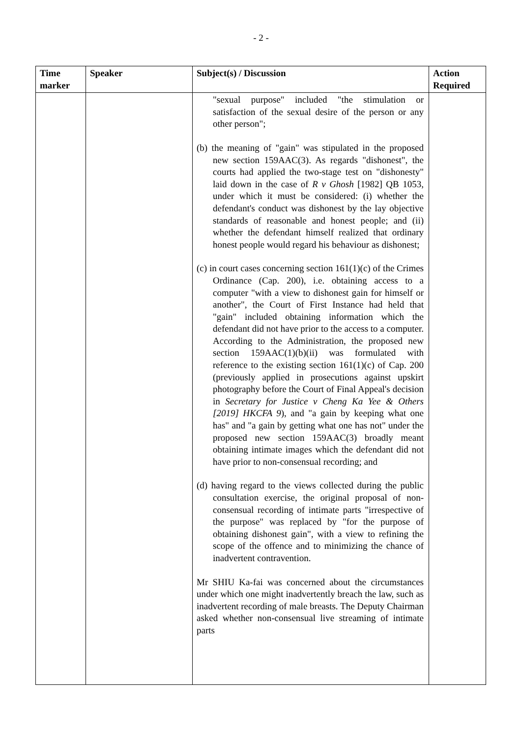- 2 -
| Time marker | Speaker | Subject(s) / Discussion | Action Required |
| --- | --- | --- | --- |
| | | "sexual purpose" included "the stimulation or satisfaction of the sexual desire of the person or any other person"; (b) the meaning of "gain" was stipulated in the proposed new section 159AAC(3). As regards "dishonest", the courts had applied the two-stage test on "dishonesty" laid down in the case of R v Ghosh [1982] QB 1053, under which it must be considered: (i) whether the defendant's conduct was dishonest by the lay objective standards of reasonable and honest people; and (ii) whether the defendant himself realized that ordinary honest people would regard his behaviour as dishonest; (c) in court cases concerning section 161(1)(c) of the Crimes Ordinance (Cap. 200), i.e. obtaining access to a computer "with a view to dishonest gain for himself or another", the Court of First Instance had held that "gain" included obtaining information which the defendant did not have prior to the access to a computer. According to the Administration, the proposed new section 159AAC(1)(b)(ii) was formulated with reference to the existing section 161(1)(c) of Cap. 200 (previously applied in prosecutions against upskirt photography before the Court of Final Appeal's decision in Secretary for Justice v Cheng Ka Yee & Others [2019] HKCFA 9 ), and "a gain by keeping what one has" and "a gain by getting what one has not" under the proposed new section 159AAC(3) broadly meant obtaining intimate images which the defendant did not have prior to non-consensual recording; and (d) having regard to the views collected during the public consultation exercise, the original proposal of non-consensual recording of intimate parts "irrespective of the purpose" was replaced by "for the purpose of obtaining dishonest gain", with a view to refining the scope of the offence and to minimizing the chance of inadvertent contravention. Mr SHIU Ka-fai was concerned about the circumstances under which one might inadvertently breach the law, such as inadvertent recording of male breasts. The Deputy Chairman asked whether non-consensual live streaming of intimate parts | |